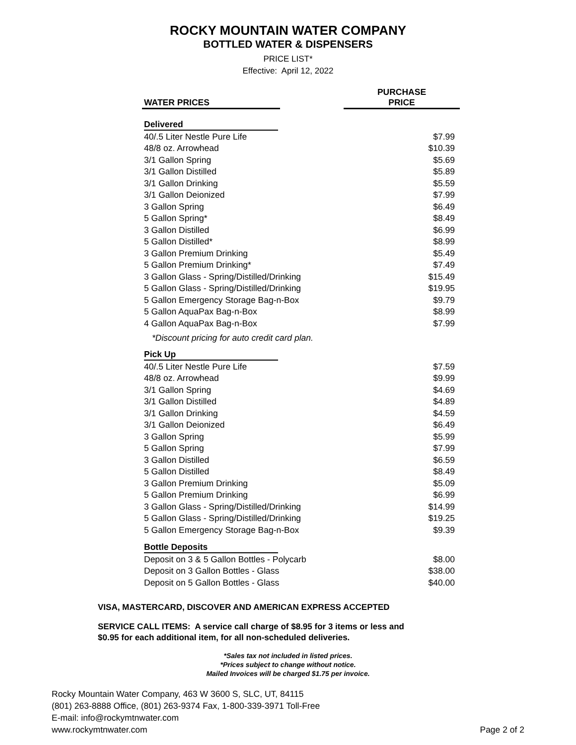ROCKY MOUNTAIN WATER COMPANY
BOTTLED WATER & DISPENSERS
PRICE LIST*
Effective: April 12, 2022
| WATER PRICES | | PURCHASE PRICE |
| --- | --- | --- |
| Delivered | | |
| 40/.5 Liter Nestle Pure Life | | $7.99 |
| 48/8 oz. Arrowhead | | $10.39 |
| 3/1 Gallon Spring | | $5.69 |
| 3/1 Gallon Distilled | | $5.89 |
| 3/1 Gallon Drinking | | $5.59 |
| 3/1 Gallon Deionized | | $7.99 |
| 3 Gallon Spring | | $6.49 |
| 5 Gallon Spring* | | $8.49 |
| 3 Gallon Distilled | | $6.99 |
| 5 Gallon Distilled* | | $8.99 |
| 3 Gallon Premium Drinking | | $5.49 |
| 5 Gallon Premium Drinking* | | $7.49 |
| 3 Gallon Glass - Spring/Distilled/Drinking | | $15.49 |
| 5 Gallon Glass - Spring/Distilled/Drinking | | $19.95 |
| 5 Gallon Emergency Storage Bag-n-Box | | $9.79 |
| 5 Gallon AquaPax Bag-n-Box | | $8.99 |
| 4 Gallon AquaPax Bag-n-Box | | $7.99 |
| *Discount pricing for auto credit card plan. | | |
| Pick Up | | |
| 40/.5 Liter Nestle Pure Life | | $7.59 |
| 48/8 oz. Arrowhead | | $9.99 |
| 3/1 Gallon Spring | | $4.69 |
| 3/1 Gallon Distilled | | $4.89 |
| 3/1 Gallon Drinking | | $4.59 |
| 3/1 Gallon Deionized | | $6.49 |
| 3 Gallon Spring | | $5.99 |
| 5 Gallon Spring | | $7.99 |
| 3 Gallon Distilled | | $6.59 |
| 5 Gallon Distilled | | $8.49 |
| 3 Gallon Premium Drinking | | $5.09 |
| 5 Gallon Premium Drinking | | $6.99 |
| 3 Gallon Glass - Spring/Distilled/Drinking | | $14.99 |
| 5 Gallon Glass - Spring/Distilled/Drinking | | $19.25 |
| 5 Gallon Emergency Storage Bag-n-Box | | $9.39 |
| Bottle Deposits | | |
| Deposit on 3 & 5 Gallon Bottles - Polycarb | | $8.00 |
| Deposit on 3 Gallon Bottles - Glass | | $38.00 |
| Deposit on 5 Gallon Bottles - Glass | | $40.00 |
VISA, MASTERCARD, DISCOVER AND AMERICAN EXPRESS ACCEPTED
SERVICE CALL ITEMS: A service call charge of $8.95 for 3 items or less and
$0.95 for each additional item, for all non-scheduled deliveries.
*Sales tax not included in listed prices.
*Prices subject to change without notice.
Mailed Invoices will be charged $1.75 per invoice.
Rocky Mountain Water Company, 463 W 3600 S, SLC, UT, 84115
(801) 263-8888 Office, (801) 263-9374 Fax, 1-800-339-3971 Toll-Free
E-mail: info@rockymtnwater.com
www.rockymtnwater.com
Page 2 of 2